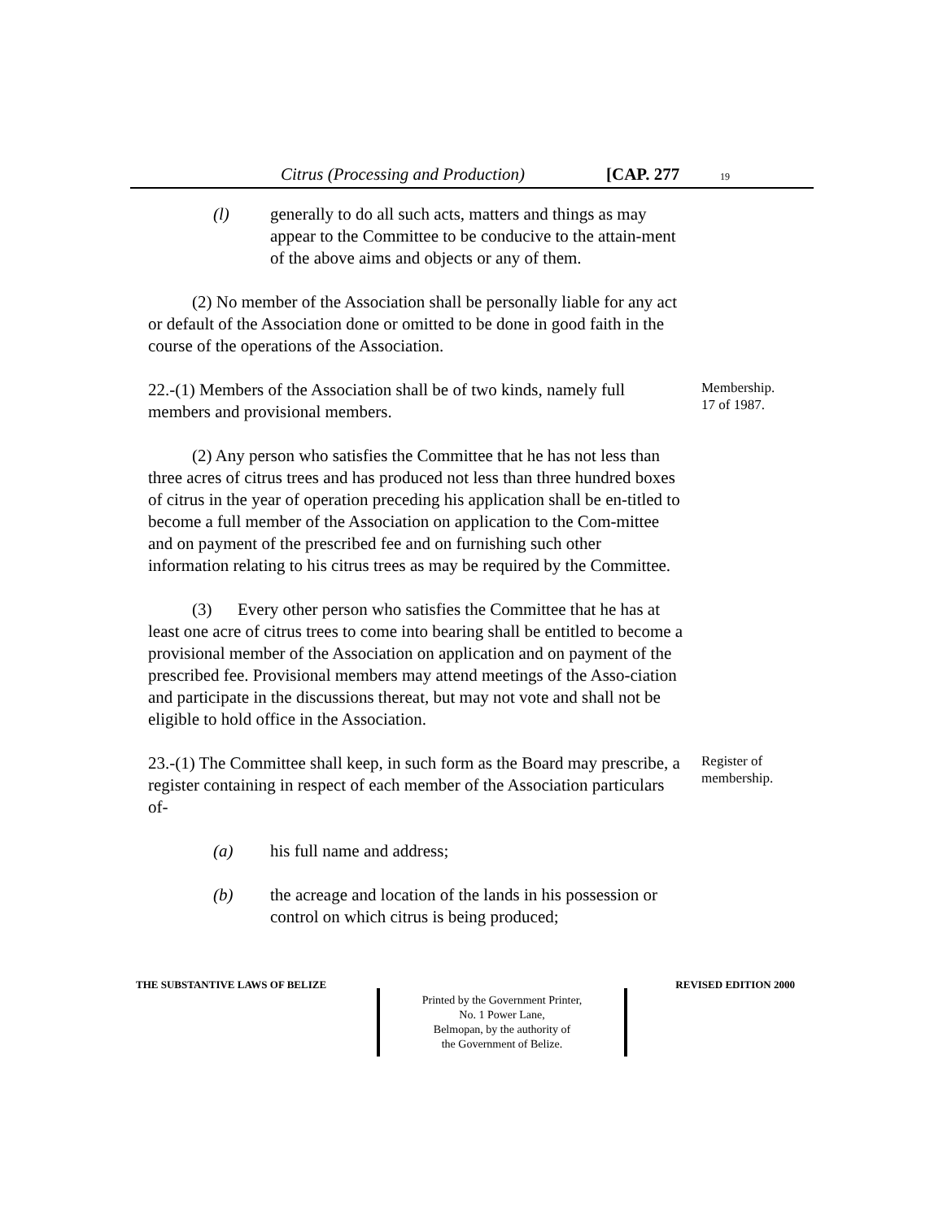Citrus (Processing and Production) [CAP. 277 19
(l) generally to do all such acts, matters and things as may appear to the Committee to be conducive to the attain-ment of the above aims and objects or any of them.
(2) No member of the Association shall be personally liable for any act or default of the Association done or omitted to be done in good faith in the course of the operations of the Association.
Membership.
17 of 1987.
22.-(1) Members of the Association shall be of two kinds, namely full members and provisional members.
(2) Any person who satisfies the Committee that he has not less than three acres of citrus trees and has produced not less than three hundred boxes of citrus in the year of operation preceding his application shall be en-titled to become a full member of the Association on application to the Com-mittee and on payment of the prescribed fee and on furnishing such other information relating to his citrus trees as may be required by the Committee.
(3) Every other person who satisfies the Committee that he has at least one acre of citrus trees to come into bearing shall be entitled to become a provisional member of the Association on application and on payment of the prescribed fee. Provisional members may attend meetings of the Asso-ciation and participate in the discussions thereat, but may not vote and shall not be eligible to hold office in the Association.
Register of
membership.
23.-(1) The Committee shall keep, in such form as the Board may prescribe, a register containing in respect of each member of the Association particulars of-
(a) his full name and address;
(b) the acreage and location of the lands in his possession or control on which citrus is being produced;
THE SUBSTANTIVE LAWS OF BELIZE REVISED EDITION 2000
Printed by the Government Printer,
No. 1 Power Lane,
Belmopan, by the authority of
the Government of Belize.